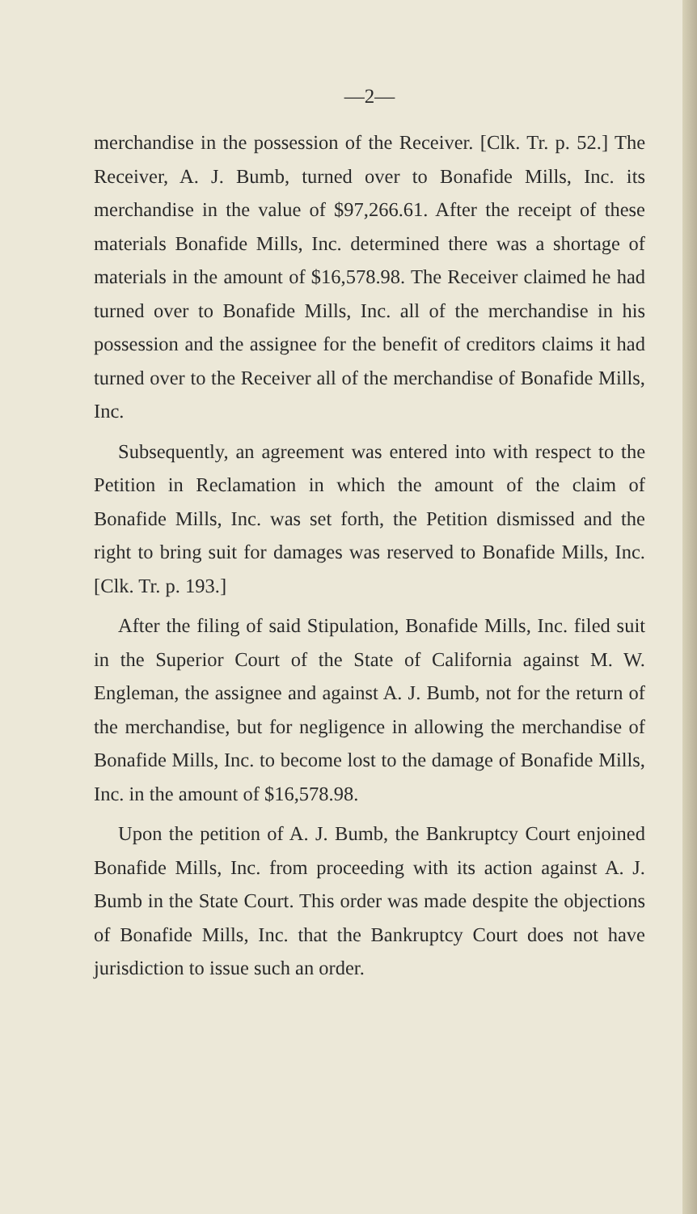—2—
merchandise in the possession of the Receiver. [Clk. Tr. p. 52.] The Receiver, A. J. Bumb, turned over to Bonafide Mills, Inc. its merchandise in the value of $97,266.61. After the receipt of these materials Bonafide Mills, Inc. determined there was a shortage of materials in the amount of $16,578.98. The Receiver claimed he had turned over to Bonafide Mills, Inc. all of the merchandise in his possession and the assignee for the benefit of creditors claims it had turned over to the Receiver all of the merchandise of Bonafide Mills, Inc.
Subsequently, an agreement was entered into with respect to the Petition in Reclamation in which the amount of the claim of Bonafide Mills, Inc. was set forth, the Petition dismissed and the right to bring suit for damages was reserved to Bonafide Mills, Inc. [Clk. Tr. p. 193.]
After the filing of said Stipulation, Bonafide Mills, Inc. filed suit in the Superior Court of the State of California against M. W. Engleman, the assignee and against A. J. Bumb, not for the return of the merchandise, but for negligence in allowing the merchandise of Bonafide Mills, Inc. to become lost to the damage of Bonafide Mills, Inc. in the amount of $16,578.98.
Upon the petition of A. J. Bumb, the Bankruptcy Court enjoined Bonafide Mills, Inc. from proceeding with its action against A. J. Bumb in the State Court. This order was made despite the objections of Bonafide Mills, Inc. that the Bankruptcy Court does not have jurisdiction to issue such an order.